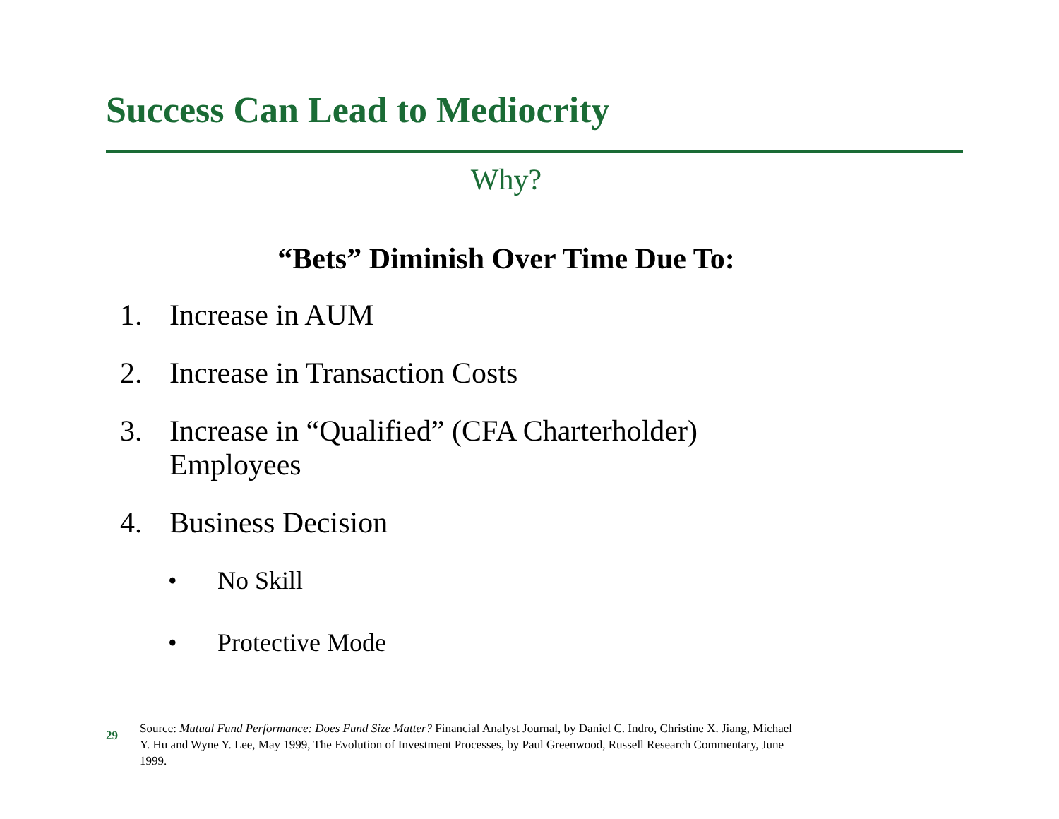Success Can Lead to Mediocrity
Why?
“Bets” Diminish Over Time Due To:
1. Increase in AUM
2. Increase in Transaction Costs
3. Increase in “Qualified” (CFA Charterholder)
Employees
4. Business Decision
• No Skill
• Protective Mode
29
Source: Mutual Fund Performance: Does Fund Size Matter? Financial Analyst Journal, by Daniel C. Indro, Christine X. Jiang, Michael Y. Hu and Wyne Y. Lee, May 1999, The Evolution of Investment Processes, by Paul Greenwood, Russell Research Commentary, June 1999.